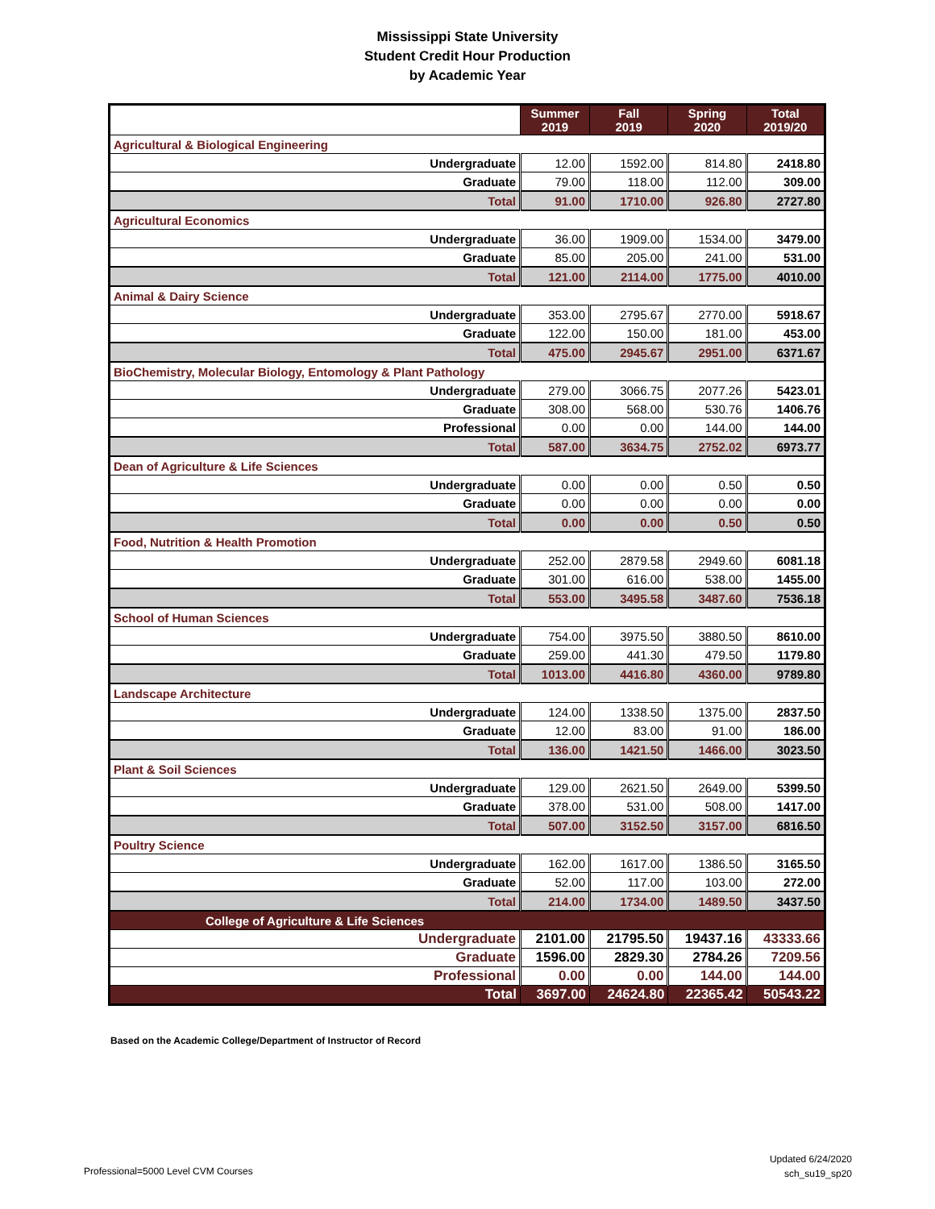Mississippi State University
Student Credit Hour Production
by Academic Year
| | Summer 2019 | Fall 2019 | Spring 2020 | Total 2019/20 |
| --- | --- | --- | --- | --- |
| Agricultural & Biological Engineering | | | | |
| Undergraduate | 12.00 | 1592.00 | 814.80 | 2418.80 |
| Graduate | 79.00 | 118.00 | 112.00 | 309.00 |
| Total | 91.00 | 1710.00 | 926.80 | 2727.80 |
| Agricultural Economics | | | | |
| Undergraduate | 36.00 | 1909.00 | 1534.00 | 3479.00 |
| Graduate | 85.00 | 205.00 | 241.00 | 531.00 |
| Total | 121.00 | 2114.00 | 1775.00 | 4010.00 |
| Animal & Dairy Science | | | | |
| Undergraduate | 353.00 | 2795.67 | 2770.00 | 5918.67 |
| Graduate | 122.00 | 150.00 | 181.00 | 453.00 |
| Total | 475.00 | 2945.67 | 2951.00 | 6371.67 |
| BioChemistry, Molecular Biology, Entomology & Plant Pathology | | | | |
| Undergraduate | 279.00 | 3066.75 | 2077.26 | 5423.01 |
| Graduate | 308.00 | 568.00 | 530.76 | 1406.76 |
| Professional | 0.00 | 0.00 | 144.00 | 144.00 |
| Total | 587.00 | 3634.75 | 2752.02 | 6973.77 |
| Dean of Agriculture & Life Sciences | | | | |
| Undergraduate | 0.00 | 0.00 | 0.50 | 0.50 |
| Graduate | 0.00 | 0.00 | 0.00 | 0.00 |
| Total | 0.00 | 0.00 | 0.50 | 0.50 |
| Food, Nutrition & Health Promotion | | | | |
| Undergraduate | 252.00 | 2879.58 | 2949.60 | 6081.18 |
| Graduate | 301.00 | 616.00 | 538.00 | 1455.00 |
| Total | 553.00 | 3495.58 | 3487.60 | 7536.18 |
| School of Human Sciences | | | | |
| Undergraduate | 754.00 | 3975.50 | 3880.50 | 8610.00 |
| Graduate | 259.00 | 441.30 | 479.50 | 1179.80 |
| Total | 1013.00 | 4416.80 | 4360.00 | 9789.80 |
| Landscape Architecture | | | | |
| Undergraduate | 124.00 | 1338.50 | 1375.00 | 2837.50 |
| Graduate | 12.00 | 83.00 | 91.00 | 186.00 |
| Total | 136.00 | 1421.50 | 1466.00 | 3023.50 |
| Plant & Soil Sciences | | | | |
| Undergraduate | 129.00 | 2621.50 | 2649.00 | 5399.50 |
| Graduate | 378.00 | 531.00 | 508.00 | 1417.00 |
| Total | 507.00 | 3152.50 | 3157.00 | 6816.50 |
| Poultry Science | | | | |
| Undergraduate | 162.00 | 1617.00 | 1386.50 | 3165.50 |
| Graduate | 52.00 | 117.00 | 103.00 | 272.00 |
| Total | 214.00 | 1734.00 | 1489.50 | 3437.50 |
| College of Agriculture & Life Sciences | | | | |
| Undergraduate | 2101.00 | 21795.50 | 19437.16 | 43333.66 |
| Graduate | 1596.00 | 2829.30 | 2784.26 | 7209.56 |
| Professional | 0.00 | 0.00 | 144.00 | 144.00 |
| Total | 3697.00 | 24624.80 | 22365.42 | 50543.22 |
Based on the Academic College/Department of Instructor of Record
Updated 6/24/2020
sch_su19_sp20
Professional=5000 Level CVM Courses